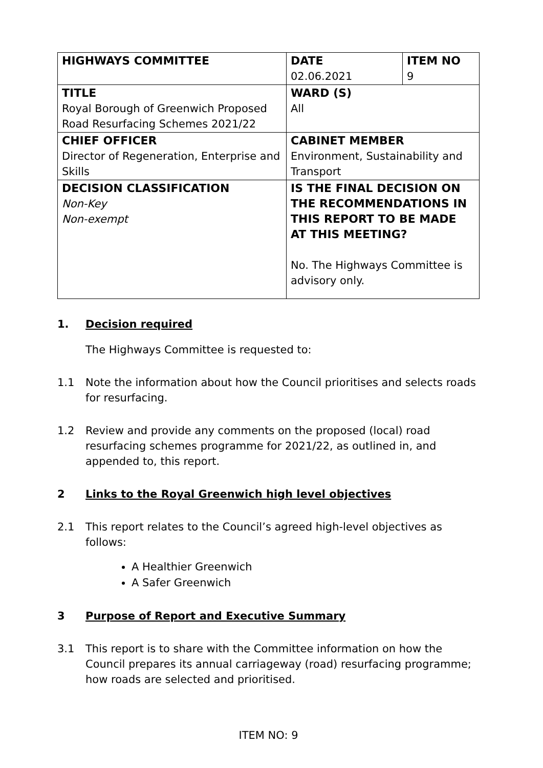| HIGHWAYS COMMITTEE | DATE 02.06.2021 | ITEM NO 9 |
| TITLE Royal Borough of Greenwich Proposed Road Resurfacing Schemes 2021/22 | WARD (S) All | |
| CHIEF OFFICER Director of Regeneration, Enterprise and Skills | CABINET MEMBER Environment, Sustainability and Transport | |
| DECISION CLASSIFICATION Non-Key Non-exempt | IS THE FINAL DECISION ON THE RECOMMENDATIONS IN THIS REPORT TO BE MADE AT THIS MEETING? No. The Highways Committee is advisory only. | |
1. Decision required
The Highways Committee is requested to:
1.1 Note the information about how the Council prioritises and selects roads for resurfacing.
1.2 Review and provide any comments on the proposed (local) road resurfacing schemes programme for 2021/22, as outlined in, and appended to, this report.
2 Links to the Royal Greenwich high level objectives
2.1 This report relates to the Council’s agreed high-level objectives as follows:
A Healthier Greenwich
A Safer Greenwich
3 Purpose of Report and Executive Summary
3.1 This report is to share with the Committee information on how the Council prepares its annual carriageway (road) resurfacing programme; how roads are selected and prioritised.
ITEM NO: 9